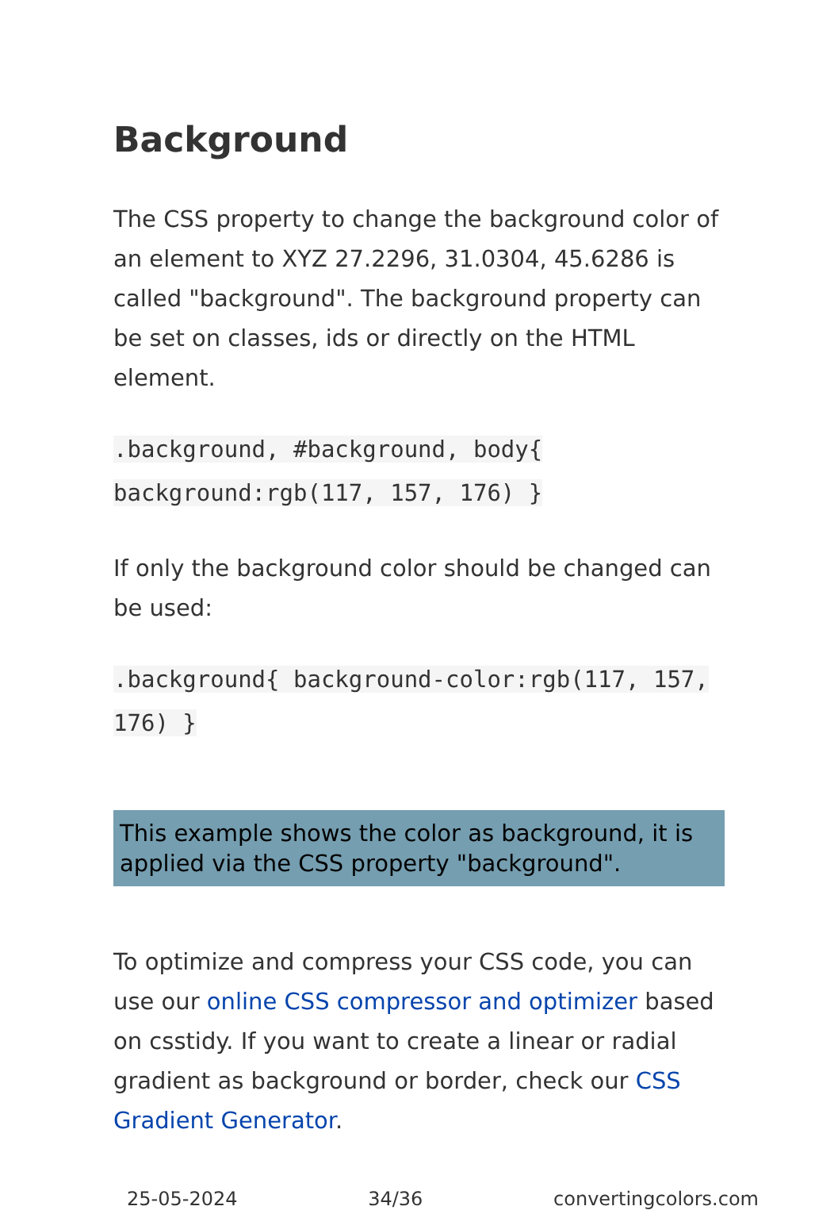Background
The CSS property to change the background color of an element to XYZ 27.2296, 31.0304, 45.6286 is called "background". The background property can be set on classes, ids or directly on the HTML element.
.background, #background, body{ background:rgb(117, 157, 176) }
If only the background color should be changed can be used:
.background{ background-color:rgb(117, 157, 176) }
This example shows the color as background, it is applied via the CSS property "background".
To optimize and compress your CSS code, you can use our online CSS compressor and optimizer based on csstidy. If you want to create a linear or radial gradient as background or border, check our CSS Gradient Generator.
25-05-2024 34/36 convertingcolors.com